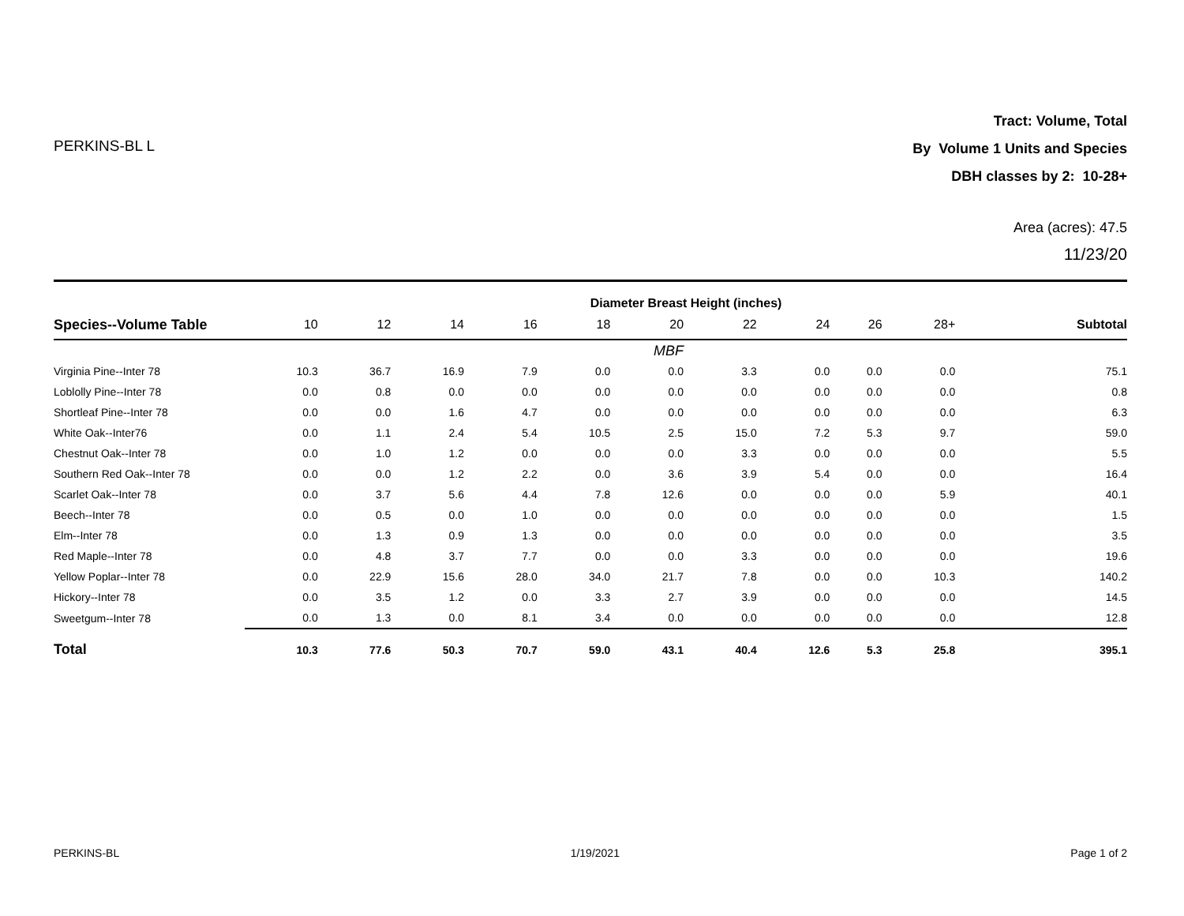PERKINS-BL L
Tract: Volume, Total
By Volume 1 Units and Species
DBH classes by 2: 10-28+
Area (acres): 47.5
11/23/20
| | Diameter Breast Height (inches) | | | | | | | | | | |
| --- | --- | --- | --- | --- | --- | --- | --- | --- | --- | --- | --- |
| Species--Volume Table | 10 | 12 | 14 | 16 | 18 | 20 | 22 | 24 | 26 | 28+ | Subtotal |
| | MBF | | | | | | | | | | |
| Virginia Pine--Inter 78 | 10.3 | 36.7 | 16.9 | 7.9 | 0.0 | 0.0 | 3.3 | 0.0 | 0.0 | 0.0 | 75.1 |
| Loblolly Pine--Inter 78 | 0.0 | 0.8 | 0.0 | 0.0 | 0.0 | 0.0 | 0.0 | 0.0 | 0.0 | 0.0 | 0.8 |
| Shortleaf Pine--Inter 78 | 0.0 | 0.0 | 1.6 | 4.7 | 0.0 | 0.0 | 0.0 | 0.0 | 0.0 | 0.0 | 6.3 |
| White Oak--Inter76 | 0.0 | 1.1 | 2.4 | 5.4 | 10.5 | 2.5 | 15.0 | 7.2 | 5.3 | 9.7 | 59.0 |
| Chestnut Oak--Inter 78 | 0.0 | 1.0 | 1.2 | 0.0 | 0.0 | 0.0 | 3.3 | 0.0 | 0.0 | 0.0 | 5.5 |
| Southern Red Oak--Inter 78 | 0.0 | 0.0 | 1.2 | 2.2 | 0.0 | 3.6 | 3.9 | 5.4 | 0.0 | 0.0 | 16.4 |
| Scarlet Oak--Inter 78 | 0.0 | 3.7 | 5.6 | 4.4 | 7.8 | 12.6 | 0.0 | 0.0 | 0.0 | 5.9 | 40.1 |
| Beech--Inter 78 | 0.0 | 0.5 | 0.0 | 1.0 | 0.0 | 0.0 | 0.0 | 0.0 | 0.0 | 0.0 | 1.5 |
| Elm--Inter 78 | 0.0 | 1.3 | 0.9 | 1.3 | 0.0 | 0.0 | 0.0 | 0.0 | 0.0 | 0.0 | 3.5 |
| Red Maple--Inter 78 | 0.0 | 4.8 | 3.7 | 7.7 | 0.0 | 0.0 | 3.3 | 0.0 | 0.0 | 0.0 | 19.6 |
| Yellow Poplar--Inter 78 | 0.0 | 22.9 | 15.6 | 28.0 | 34.0 | 21.7 | 7.8 | 0.0 | 0.0 | 10.3 | 140.2 |
| Hickory--Inter 78 | 0.0 | 3.5 | 1.2 | 0.0 | 3.3 | 2.7 | 3.9 | 0.0 | 0.0 | 0.0 | 14.5 |
| Sweetgum--Inter 78 | 0.0 | 1.3 | 0.0 | 8.1 | 3.4 | 0.0 | 0.0 | 0.0 | 0.0 | 0.0 | 12.8 |
| Total | 10.3 | 77.6 | 50.3 | 70.7 | 59.0 | 43.1 | 40.4 | 12.6 | 5.3 | 25.8 | 395.1 |
PERKINS-BL 1/19/2021 Page 1 of 2